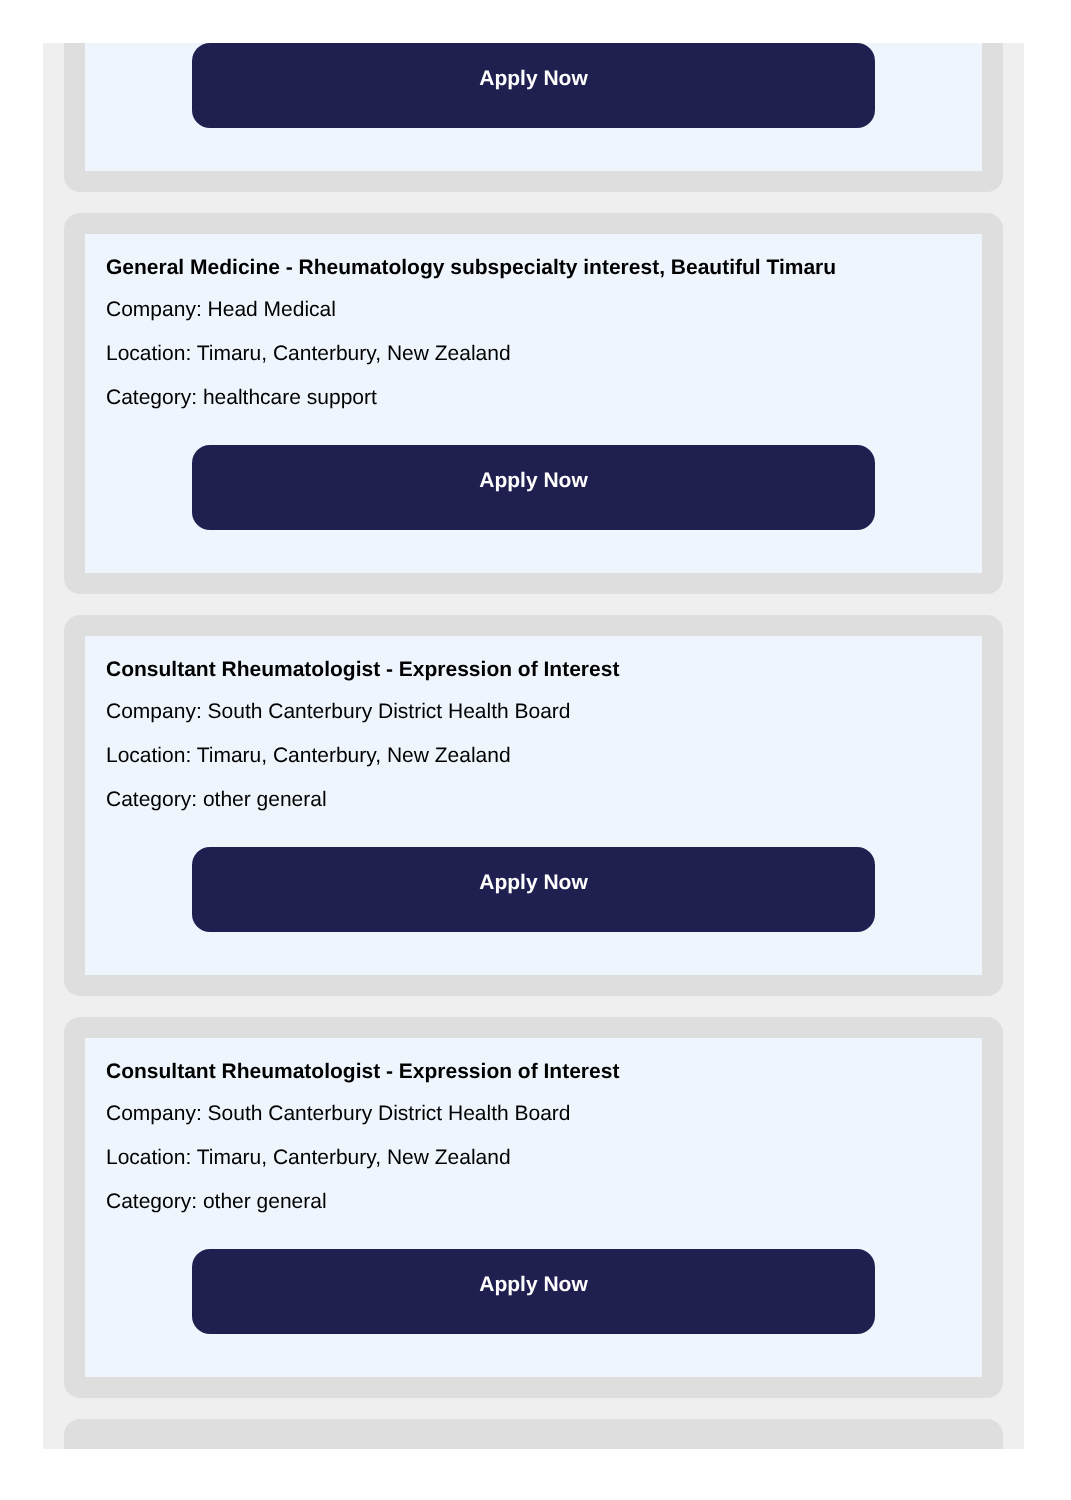Apply Now
General Medicine - Rheumatology subspecialty interest, Beautiful Timaru
Company: Head Medical
Location: Timaru, Canterbury, New Zealand
Category: healthcare support
Apply Now
Consultant Rheumatologist - Expression of Interest
Company: South Canterbury District Health Board
Location: Timaru, Canterbury, New Zealand
Category: other general
Apply Now
Consultant Rheumatologist - Expression of Interest
Company: South Canterbury District Health Board
Location: Timaru, Canterbury, New Zealand
Category: other general
Apply Now